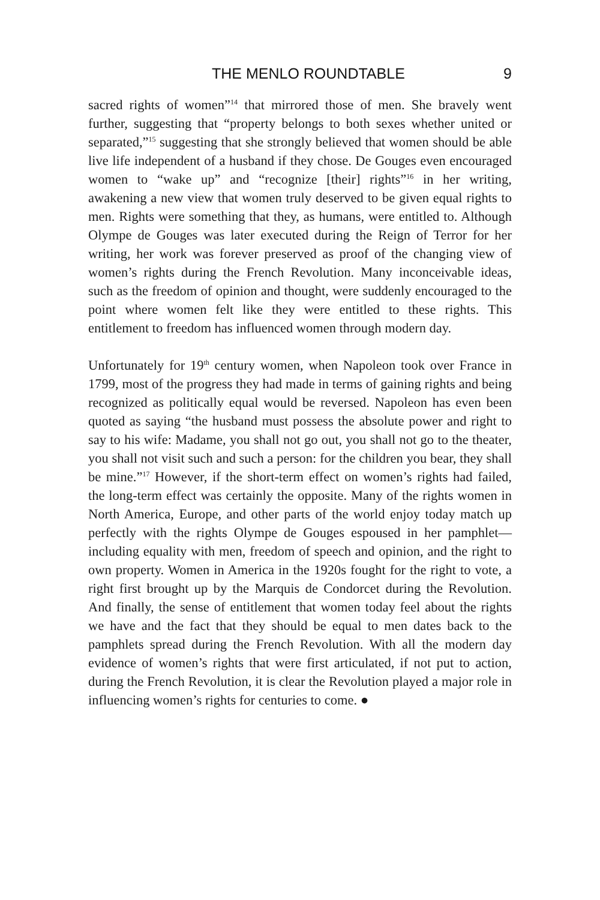THE MENLO ROUNDTABLE 9
sacred rights of women”<sup>14</sup> that mirrored those of men. She bravely went further, suggesting that “property belongs to both sexes whether united or separated,”<sup>15</sup> suggesting that she strongly believed that women should be able live life independent of a husband if they chose. De Gouges even encouraged women to “wake up” and “recognize [their] rights”<sup>16</sup> in her writing, awakening a new view that women truly deserved to be given equal rights to men. Rights were something that they, as humans, were entitled to. Although Olympe de Gouges was later executed during the Reign of Terror for her writing, her work was forever preserved as proof of the changing view of women’s rights during the French Revolution. Many inconceivable ideas, such as the freedom of opinion and thought, were suddenly encouraged to the point where women felt like they were entitled to these rights. This entitlement to freedom has influenced women through modern day.
Unfortunately for 19<sup>th</sup> century women, when Napoleon took over France in 1799, most of the progress they had made in terms of gaining rights and being recognized as politically equal would be reversed. Napoleon has even been quoted as saying “the husband must possess the absolute power and right to say to his wife: Madame, you shall not go out, you shall not go to the theater, you shall not visit such and such a person: for the children you bear, they shall be mine.”<sup>17</sup> However, if the short-term effect on women’s rights had failed, the long-term effect was certainly the opposite. Many of the rights women in North America, Europe, and other parts of the world enjoy today match up perfectly with the rights Olympe de Gouges espoused in her pamphlet—including equality with men, freedom of speech and opinion, and the right to own property. Women in America in the 1920s fought for the right to vote, a right first brought up by the Marquis de Condorcet during the Revolution. And finally, the sense of entitlement that women today feel about the rights we have and the fact that they should be equal to men dates back to the pamphlets spread during the French Revolution. With all the modern day evidence of women’s rights that were first articulated, if not put to action, during the French Revolution, it is clear the Revolution played a major role in influencing women’s rights for centuries to come. ●